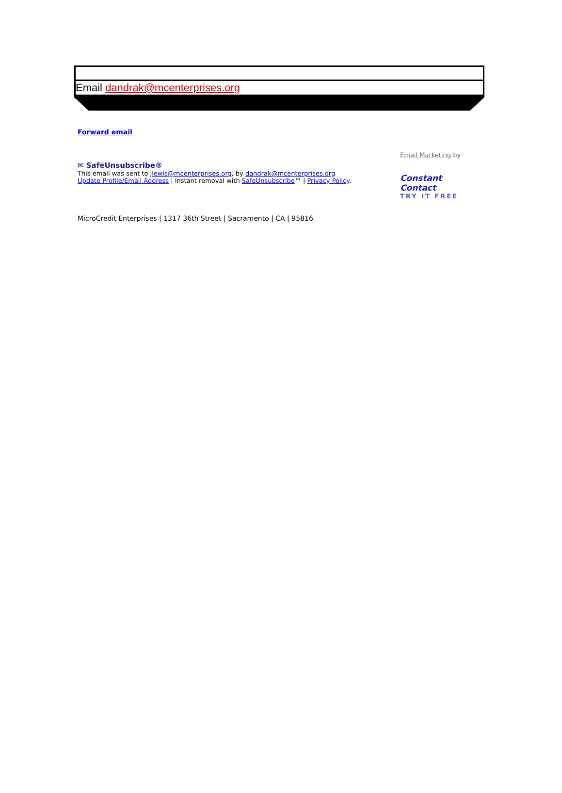Email dandrak@mcenterprises.org
Forward email
✉ SafeUnsubscribe®
This email was sent to jlewis@mcenterprises.org, by dandrak@mcenterprises.org
Update Profile/Email Address | Instant removal with SafeUnsubscribe™ | Privacy Policy.
Email Marketing by
Constant Contact
TRY IT FREE
MicroCredit Enterprises | 1317 36th Street | Sacramento | CA | 95816